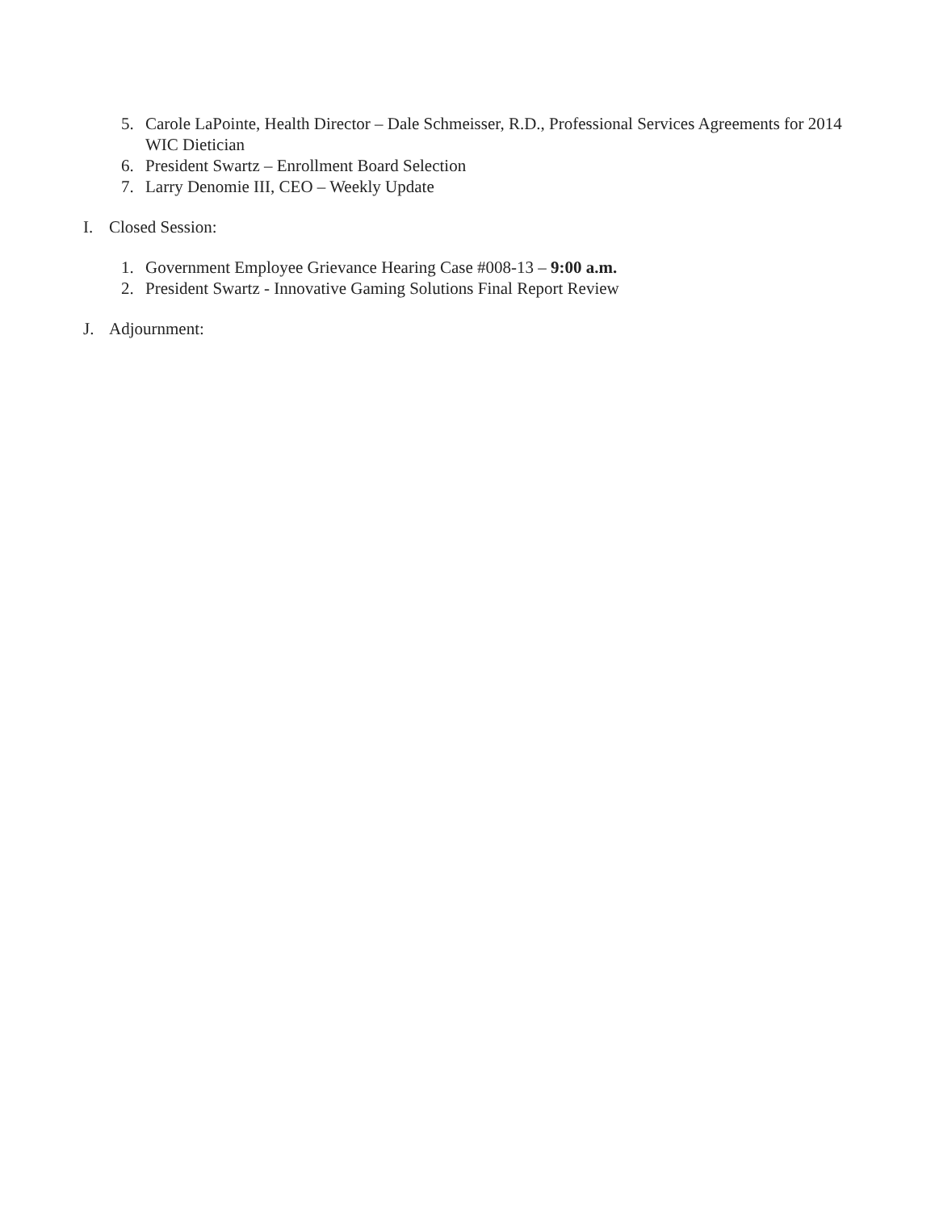5. Carole LaPointe, Health Director – Dale Schmeisser, R.D., Professional Services Agreements for 2014 WIC Dietician
6. President Swartz – Enrollment Board Selection
7. Larry Denomie III, CEO – Weekly Update
I. Closed Session:
1. Government Employee Grievance Hearing Case #008-13 – 9:00 a.m.
2. President Swartz - Innovative Gaming Solutions Final Report Review
J. Adjournment: